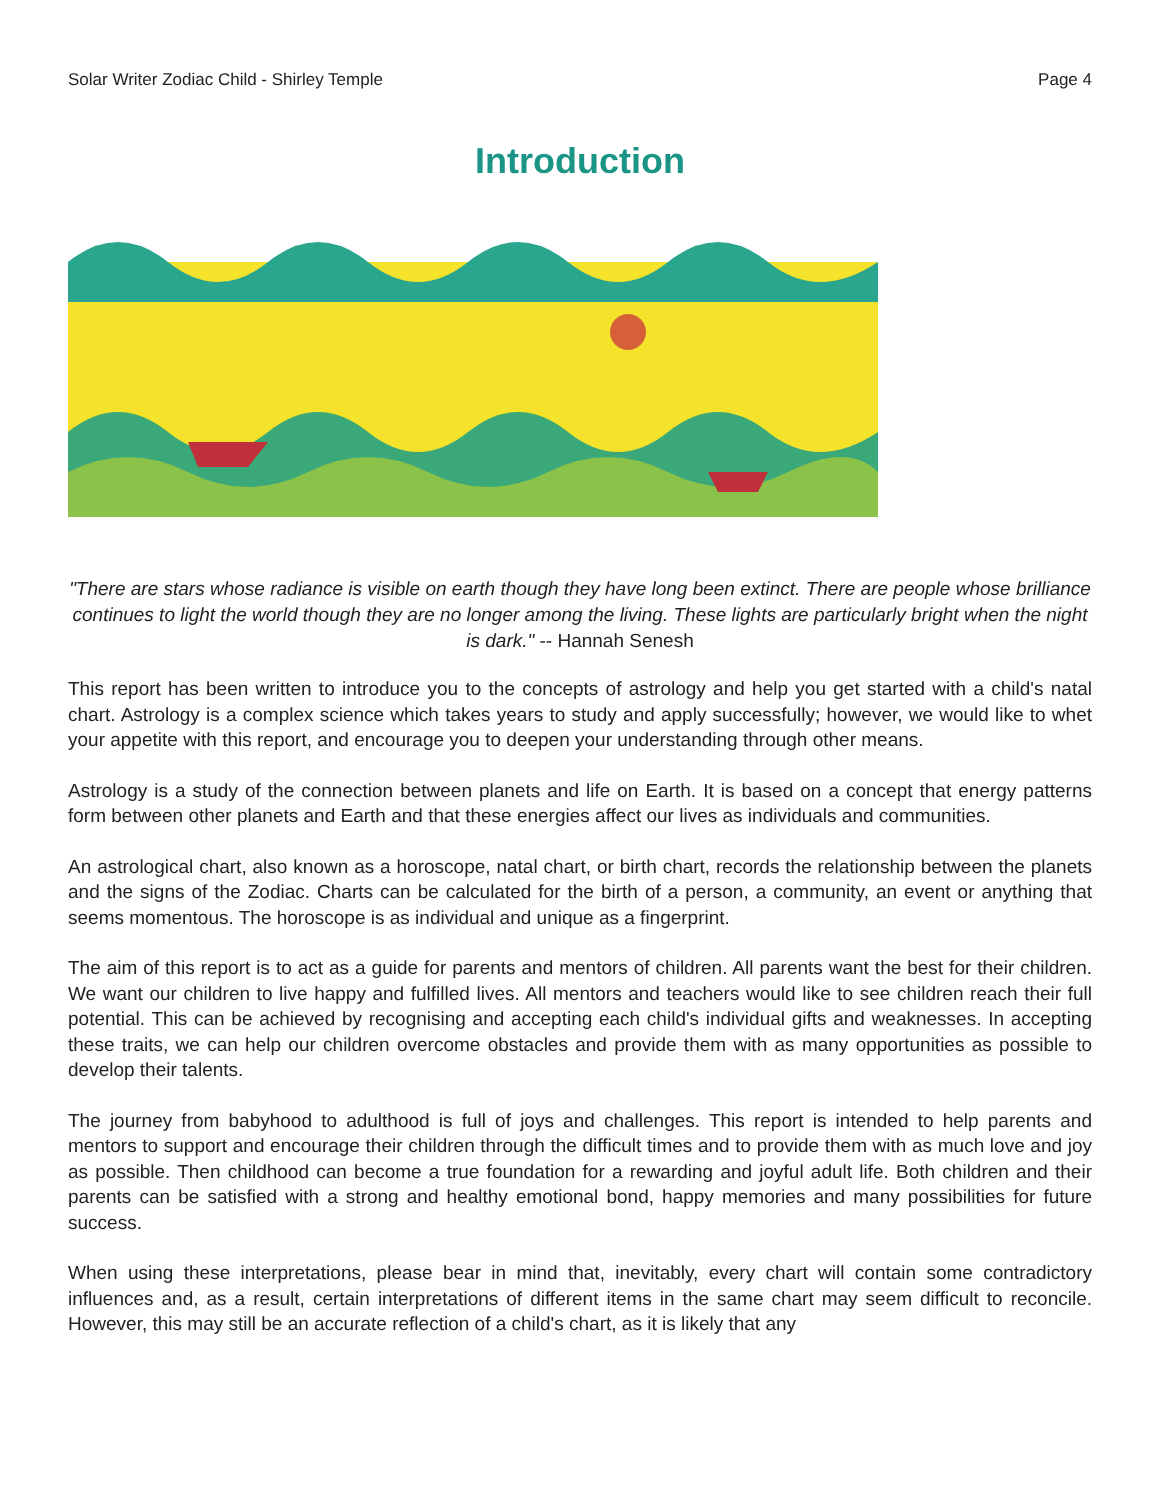Solar Writer Zodiac Child - Shirley Temple Page 4
Introduction
"There are stars whose radiance is visible on earth though they have long been extinct. There are people whose brilliance continues to light the world though they are no longer among the living. These lights are particularly bright when the night is dark." -- Hannah Senesh
This report has been written to introduce you to the concepts of astrology and help you get started with a child's natal chart. Astrology is a complex science which takes years to study and apply successfully; however, we would like to whet your appetite with this report, and encourage you to deepen your understanding through other means.
Astrology is a study of the connection between planets and life on Earth. It is based on a concept that energy patterns form between other planets and Earth and that these energies affect our lives as individuals and communities.
An astrological chart, also known as a horoscope, natal chart, or birth chart, records the relationship between the planets and the signs of the Zodiac. Charts can be calculated for the birth of a person, a community, an event or anything that seems momentous. The horoscope is as individual and unique as a fingerprint.
The aim of this report is to act as a guide for parents and mentors of children. All parents want the best for their children. We want our children to live happy and fulfilled lives. All mentors and teachers would like to see children reach their full potential. This can be achieved by recognising and accepting each child's individual gifts and weaknesses. In accepting these traits, we can help our children overcome obstacles and provide them with as many opportunities as possible to develop their talents.
The journey from babyhood to adulthood is full of joys and challenges. This report is intended to help parents and mentors to support and encourage their children through the difficult times and to provide them with as much love and joy as possible. Then childhood can become a true foundation for a rewarding and joyful adult life. Both children and their parents can be satisfied with a strong and healthy emotional bond, happy memories and many possibilities for future success.
When using these interpretations, please bear in mind that, inevitably, every chart will contain some contradictory influences and, as a result, certain interpretations of different items in the same chart may seem difficult to reconcile. However, this may still be an accurate reflection of a child's chart, as it is likely that any